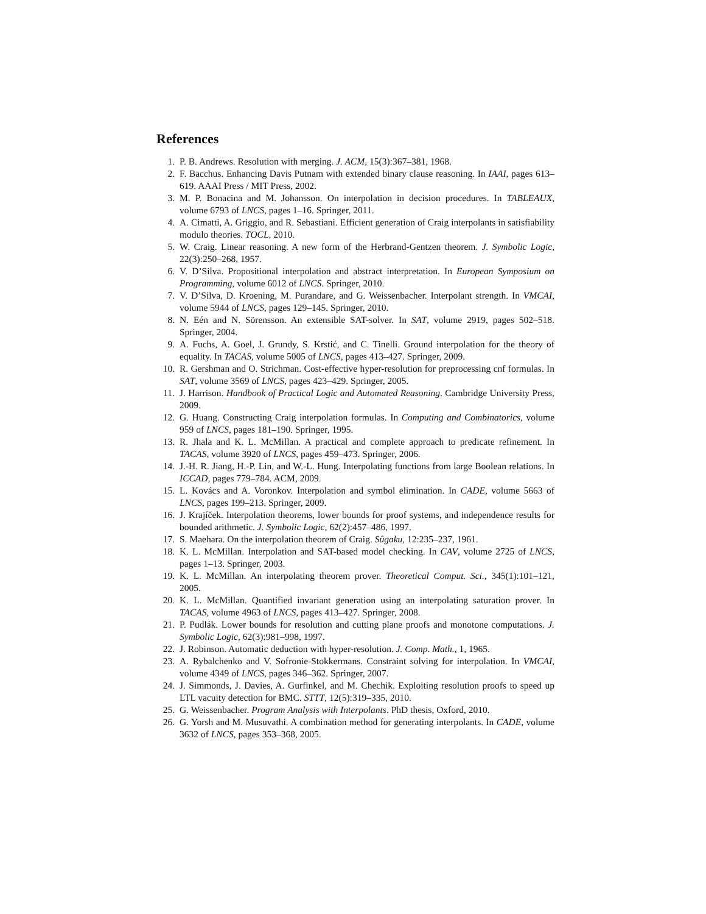References
1. P. B. Andrews. Resolution with merging. J. ACM, 15(3):367–381, 1968.
2. F. Bacchus. Enhancing Davis Putnam with extended binary clause reasoning. In IAAI, pages 613–619. AAAI Press / MIT Press, 2002.
3. M. P. Bonacina and M. Johansson. On interpolation in decision procedures. In TABLEAUX, volume 6793 of LNCS, pages 1–16. Springer, 2011.
4. A. Cimatti, A. Griggio, and R. Sebastiani. Efficient generation of Craig interpolants in satisfiability modulo theories. TOCL, 2010.
5. W. Craig. Linear reasoning. A new form of the Herbrand-Gentzen theorem. J. Symbolic Logic, 22(3):250–268, 1957.
6. V. D’Silva. Propositional interpolation and abstract interpretation. In European Symposium on Programming, volume 6012 of LNCS. Springer, 2010.
7. V. D’Silva, D. Kroening, M. Purandare, and G. Weissenbacher. Interpolant strength. In VMCAI, volume 5944 of LNCS, pages 129–145. Springer, 2010.
8. N. Eén and N. Sörensson. An extensible SAT-solver. In SAT, volume 2919, pages 502–518. Springer, 2004.
9. A. Fuchs, A. Goel, J. Grundy, S. Krstić, and C. Tinelli. Ground interpolation for the theory of equality. In TACAS, volume 5005 of LNCS, pages 413–427. Springer, 2009.
10. R. Gershman and O. Strichman. Cost-effective hyper-resolution for preprocessing cnf formulas. In SAT, volume 3569 of LNCS, pages 423–429. Springer, 2005.
11. J. Harrison. Handbook of Practical Logic and Automated Reasoning. Cambridge University Press, 2009.
12. G. Huang. Constructing Craig interpolation formulas. In Computing and Combinatorics, volume 959 of LNCS, pages 181–190. Springer, 1995.
13. R. Jhala and K. L. McMillan. A practical and complete approach to predicate refinement. In TACAS, volume 3920 of LNCS, pages 459–473. Springer, 2006.
14. J.-H. R. Jiang, H.-P. Lin, and W.-L. Hung. Interpolating functions from large Boolean relations. In ICCAD, pages 779–784. ACM, 2009.
15. L. Kovács and A. Voronkov. Interpolation and symbol elimination. In CADE, volume 5663 of LNCS, pages 199–213. Springer, 2009.
16. J. Krajíček. Interpolation theorems, lower bounds for proof systems, and independence results for bounded arithmetic. J. Symbolic Logic, 62(2):457–486, 1997.
17. S. Maehara. On the interpolation theorem of Craig. Sûgaku, 12:235–237, 1961.
18. K. L. McMillan. Interpolation and SAT-based model checking. In CAV, volume 2725 of LNCS, pages 1–13. Springer, 2003.
19. K. L. McMillan. An interpolating theorem prover. Theoretical Comput. Sci., 345(1):101–121, 2005.
20. K. L. McMillan. Quantified invariant generation using an interpolating saturation prover. In TACAS, volume 4963 of LNCS, pages 413–427. Springer, 2008.
21. P. Pudlák. Lower bounds for resolution and cutting plane proofs and monotone computations. J. Symbolic Logic, 62(3):981–998, 1997.
22. J. Robinson. Automatic deduction with hyper-resolution. J. Comp. Math., 1, 1965.
23. A. Rybalchenko and V. Sofronie-Stokkermans. Constraint solving for interpolation. In VMCAI, volume 4349 of LNCS, pages 346–362. Springer, 2007.
24. J. Simmonds, J. Davies, A. Gurfinkel, and M. Chechik. Exploiting resolution proofs to speed up LTL vacuity detection for BMC. STTT, 12(5):319–335, 2010.
25. G. Weissenbacher. Program Analysis with Interpolants. PhD thesis, Oxford, 2010.
26. G. Yorsh and M. Musuvathi. A combination method for generating interpolants. In CADE, volume 3632 of LNCS, pages 353–368, 2005.